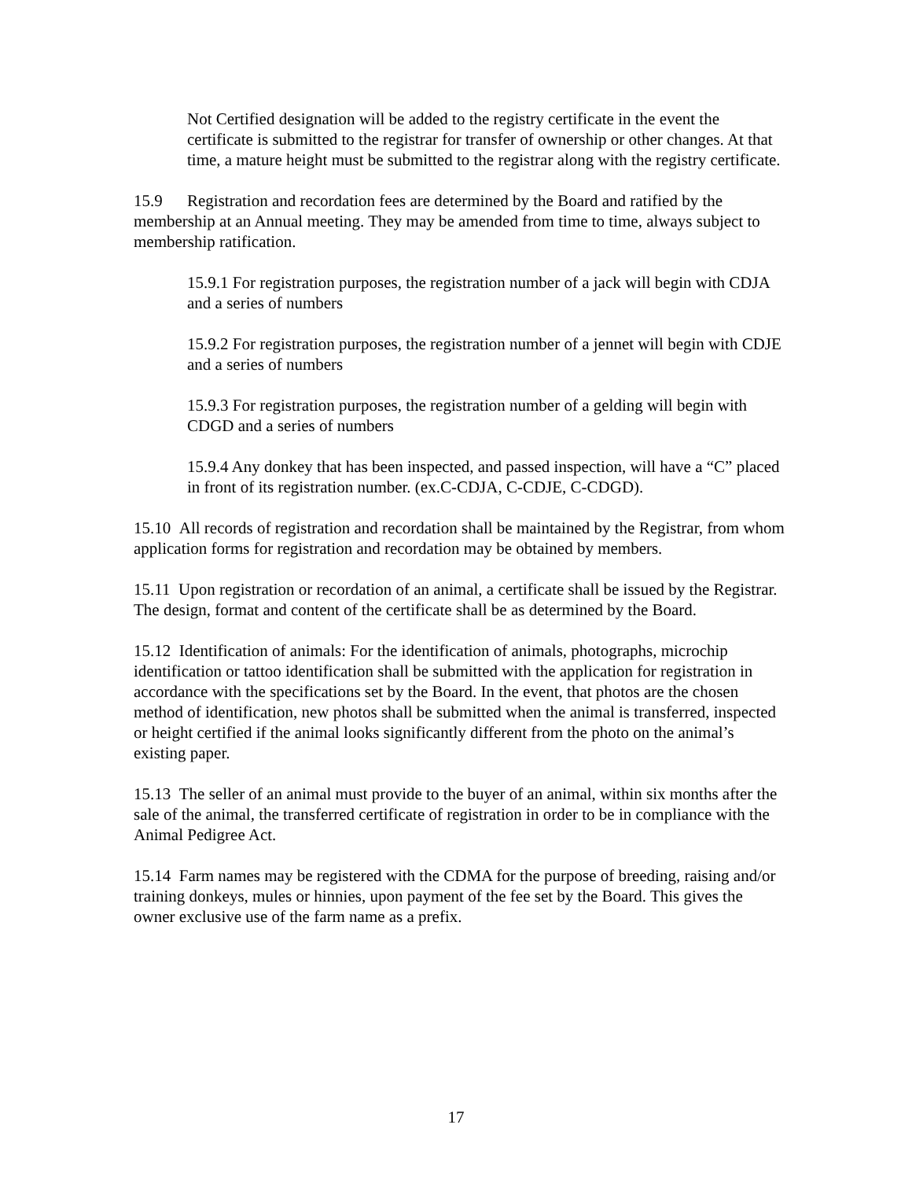Not Certified designation will be added to the registry certificate in the event the certificate is submitted to the registrar for transfer of ownership or other changes. At that time, a mature height must be submitted to the registrar along with the registry certificate.
15.9 Registration and recordation fees are determined by the Board and ratified by the membership at an Annual meeting. They may be amended from time to time, always subject to membership ratification.
15.9.1 For registration purposes, the registration number of a jack will begin with CDJA and a series of numbers
15.9.2 For registration purposes, the registration number of a jennet will begin with CDJE and a series of numbers
15.9.3 For registration purposes, the registration number of a gelding will begin with CDGD and a series of numbers
15.9.4 Any donkey that has been inspected, and passed inspection, will have a “C” placed in front of its registration number. (ex.C-CDJA, C-CDJE, C-CDGD).
15.10 All records of registration and recordation shall be maintained by the Registrar, from whom application forms for registration and recordation may be obtained by members.
15.11 Upon registration or recordation of an animal, a certificate shall be issued by the Registrar. The design, format and content of the certificate shall be as determined by the Board.
15.12 Identification of animals: For the identification of animals, photographs, microchip identification or tattoo identification shall be submitted with the application for registration in accordance with the specifications set by the Board. In the event, that photos are the chosen method of identification, new photos shall be submitted when the animal is transferred, inspected or height certified if the animal looks significantly different from the photo on the animal’s existing paper.
15.13 The seller of an animal must provide to the buyer of an animal, within six months after the sale of the animal, the transferred certificate of registration in order to be in compliance with the Animal Pedigree Act.
15.14 Farm names may be registered with the CDMA for the purpose of breeding, raising and/or training donkeys, mules or hinnies, upon payment of the fee set by the Board. This gives the owner exclusive use of the farm name as a prefix.
17